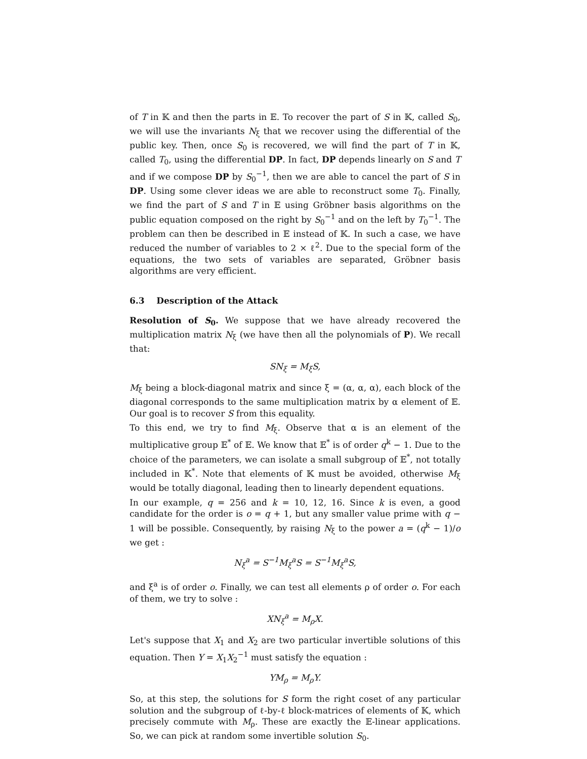of T in 𝕂 and then the parts in 𝔼. To recover the part of S in 𝕂, called S<sub>0</sub>, we will use the invariants N<sub>ξ</sub> that we recover using the differential of the public key. Then, once S<sub>0</sub> is recovered, we will find the part of T in 𝕂, called T<sub>0</sub>, using the differential DP. In fact, DP depends linearly on S and T and if we compose DP by S<sub>0</sub><sup>−1</sup>, then we are able to cancel the part of S in DP. Using some clever ideas we are able to reconstruct some T<sub>0</sub>. Finally, we find the part of S and T in 𝔼 using Gröbner basis algorithms on the public equation composed on the right by S<sub>0</sub><sup>−1</sup> and on the left by T<sub>0</sub><sup>−1</sup>. The problem can then be described in 𝔼 instead of 𝕂. In such a case, we have reduced the number of variables to 2 × ℓ<sup>2</sup>. Due to the special form of the equations, the two sets of variables are separated, Gröbner basis algorithms are very efficient.
6.3 Description of the Attack
Resolution of S<sub>0</sub>. We suppose that we have already recovered the multiplication matrix N<sub>ξ</sub> (we have then all the polynomials of P). We recall that:
SN<sub>ξ</sub> = M<sub>ξ</sub>S,
M<sub>ξ</sub> being a block-diagonal matrix and since ξ = (α, α, α), each block of the diagonal corresponds to the same multiplication matrix by α element of 𝔼. Our goal is to recover S from this equality.
To this end, we try to find M<sub>ξ</sub>. Observe that α is an element of the multiplicative group 𝔼<sup>*</sup> of 𝔼. We know that 𝔼<sup>*</sup> is of order q<sup>k</sup> − 1. Due to the choice of the parameters, we can isolate a small subgroup of 𝔼<sup>*</sup>, not totally included in 𝕂<sup>*</sup>. Note that elements of 𝕂 must be avoided, otherwise M<sub>ξ</sub> would be totally diagonal, leading then to linearly dependent equations.
In our example, q = 256 and k = 10, 12, 16. Since k is even, a good candidate for the order is o = q + 1, but any smaller value prime with q − 1 will be possible. Consequently, by raising N<sub>ξ</sub> to the power a = (q<sup>k</sup> − 1)/o we get :
N<sub>ξ</sub><sup>a</sup> = S<sup>−1</sup>M<sub>ξ</sub><sup>a</sup>S = S<sup>−1</sup>M<sub>ξ</sub><sup>a</sup>S,
and ξ<sup>a</sup> is of order o. Finally, we can test all elements ρ of order o. For each of them, we try to solve :
XN<sub>ξ</sub><sup>a</sup> = M<sub>ρ</sub>X.
Let's suppose that X<sub>1</sub> and X<sub>2</sub> are two particular invertible solutions of this equation. Then Y = X<sub>1</sub>X<sub>2</sub><sup>−1</sup> must satisfy the equation :
YM<sub>ρ</sub> = M<sub>ρ</sub>Y.
So, at this step, the solutions for S form the right coset of any particular solution and the subgroup of ℓ-by-ℓ block-matrices of elements of 𝕂, which precisely commute with M<sub>ρ</sub>. These are exactly the 𝔼-linear applications. So, we can pick at random some invertible solution S<sub>0</sub>.